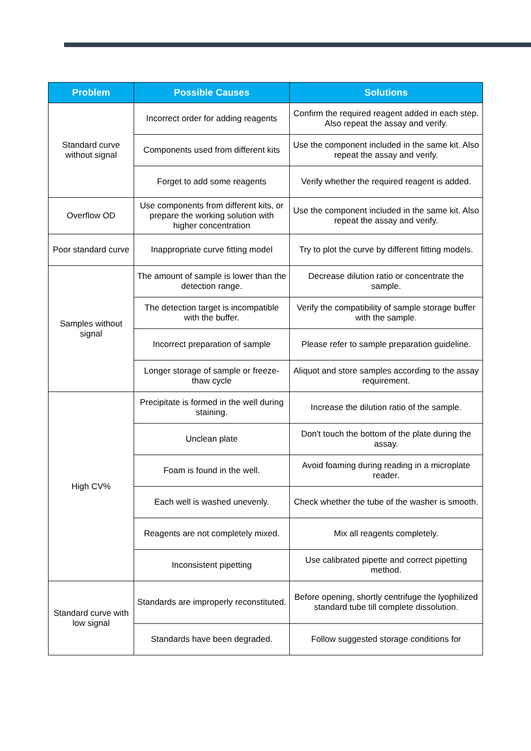| Problem | Possible Causes | Solutions |
| --- | --- | --- |
| Standard curve without signal | Incorrect order for adding reagents | Confirm the required reagent added in each step. Also repeat the assay and verify. |
| | Components used from different kits | Use the component included in the same kit. Also repeat the assay and verify. |
| | Forget to add some reagents | Verify whether the required reagent is added. |
| Overflow OD | Use components from different kits, or prepare the working solution with higher concentration | Use the component included in the same kit. Also repeat the assay and verify. |
| Poor standard curve | Inappropriate curve fitting model | Try to plot the curve by different fitting models. |
| Samples without signal | The amount of sample is lower than the detection range. | Decrease dilution ratio or concentrate the sample. |
| | The detection target is incompatible with the buffer. | Verify the compatibility of sample storage buffer with the sample. |
| | Incorrect preparation of sample | Please refer to sample preparation guideline. |
| | Longer storage of sample or freeze- thaw cycle | Aliquot and store samples according to the assay requirement. |
| High CV% | Precipitate is formed in the well during staining. | Increase the dilution ratio of the sample. |
| | Unclean plate | Don't touch the bottom of the plate during the assay. |
| | Foam is found in the well. | Avoid foaming during reading in a microplate reader. |
| | Each well is washed unevenly. | Check whether the tube of the washer is smooth. |
| | Reagents are not completely mixed. | Mix all reagents completely. |
| | Inconsistent pipetting | Use calibrated pipette and correct pipetting method. |
| Standard curve with low signal | Standards are improperly reconstituted. | Before opening, shortly centrifuge the lyophilized standard tube till complete dissolution. |
| | Standards have been degraded. | Follow suggested storage conditions for |